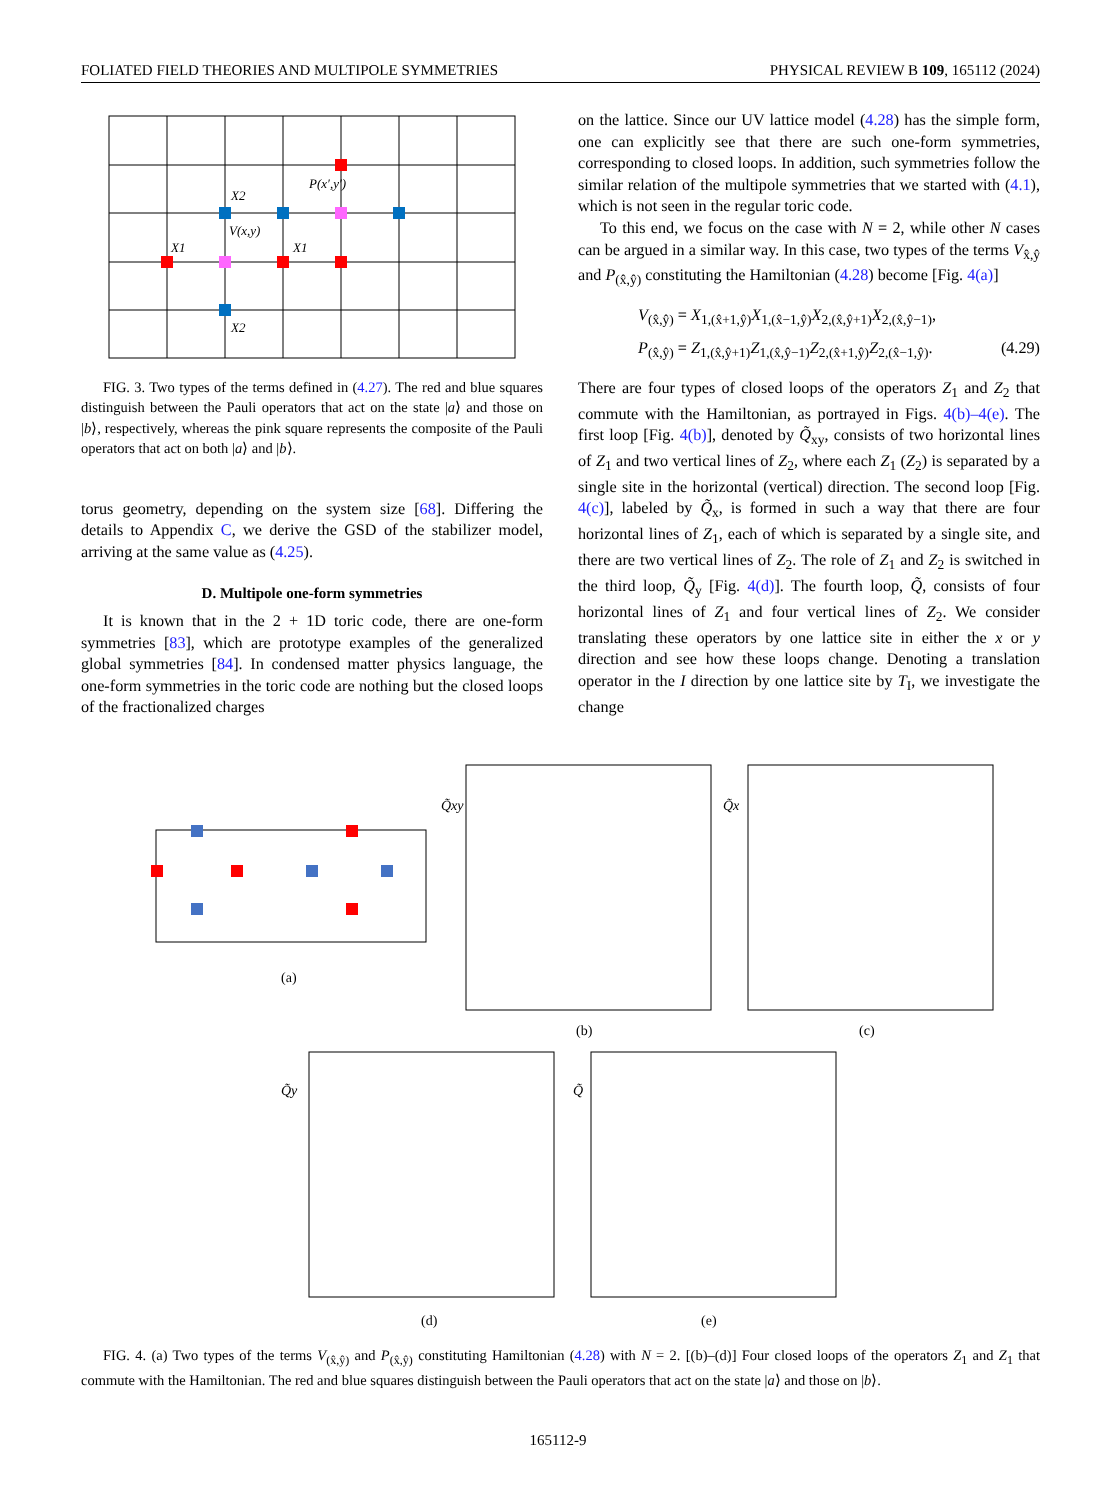FOLIATED FIELD THEORIES AND MULTIPOLE SYMMETRIES PHYSICAL REVIEW B 109, 165112 (2024)
V(x,y)
P(x′,y′)
X2
X2
X1
X1
FIG. 3. Two types of the terms defined in (4.27). The red and blue squares distinguish between the Pauli operators that act on the state |a⟩ and those on |b⟩, respectively, whereas the pink square represents the composite of the Pauli operators that act on both |a⟩ and |b⟩.
torus geometry, depending on the system size [68]. Differing the details to Appendix C, we derive the GSD of the stabilizer model, arriving at the same value as (4.25).
D. Multipole one-form symmetries
It is known that in the 2 + 1D toric code, there are one-form symmetries [83], which are prototype examples of the generalized global symmetries [84]. In condensed matter physics language, the one-form symmetries in the toric code are nothing but the closed loops of the fractionalized charges
on the lattice. Since our UV lattice model (4.28) has the simple form, one can explicitly see that there are such one-form symmetries, corresponding to closed loops. In addition, such symmetries follow the similar relation of the multipole symmetries that we started with (4.1), which is not seen in the regular toric code.
To this end, we focus on the case with N = 2, while other N cases can be argued in a similar way. In this case, two types of the terms V<sub>x̂,ŷ</sub> and P<sub>(x̂,ŷ)</sub> constituting the Hamiltonian (4.28) become [Fig. 4(a)]
V<sub>(x̂,ŷ)</sub> = X<sub>1,(x̂+1,ŷ)</sub>X<sub>1,(x̂−1,ŷ)</sub>X<sub>2,(x̂,ŷ+1)</sub>X<sub>2,(x̂,ŷ−1)</sub>,
P<sub>(x̂,ŷ)</sub> = Z<sub>1,(x̂,ŷ+1)</sub>Z<sub>1,(x̂,ŷ−1)</sub>Z<sub>2,(x̂+1,ŷ)</sub>Z<sub>2,(x̂−1,ŷ)</sub>. (4.29)
There are four types of closed loops of the operators Z<sub>1</sub> and Z<sub>2</sub> that commute with the Hamiltonian, as portrayed in Figs. 4(b)–4(e). The first loop [Fig. 4(b)], denoted by Q̃<sub>xy</sub>, consists of two horizontal lines of Z<sub>1</sub> and two vertical lines of Z<sub>2</sub>, where each Z<sub>1</sub> (Z<sub>2</sub>) is separated by a single site in the horizontal (vertical) direction. The second loop [Fig. 4(c)], labeled by Q̃<sub>x</sub>, is formed in such a way that there are four horizontal lines of Z<sub>1</sub>, each of which is separated by a single site, and there are two vertical lines of Z<sub>2</sub>. The role of Z<sub>1</sub> and Z<sub>2</sub> is switched in the third loop, Q̃<sub>y</sub> [Fig. 4(d)]. The fourth loop, Q̃, consists of four horizontal lines of Z<sub>1</sub> and four vertical lines of Z<sub>2</sub>. We consider translating these operators by one lattice site in either the x or y direction and see how these loops change. Denoting a translation operator in the I direction by one lattice site by T<sub>I</sub>, we investigate the change
(a)
(b)
(c)
(d)
(e)
Q̃xy
Q̃x
Q̃y
Q̃
FIG. 4. (a) Two types of the terms V<sub>(x̂,ŷ)</sub> and P<sub>(x̂,ŷ)</sub> constituting Hamiltonian (4.28) with N = 2. [(b)–(d)] Four closed loops of the operators Z<sub>1</sub> and Z<sub>1</sub> that commute with the Hamiltonian. The red and blue squares distinguish between the Pauli operators that act on the state |a⟩ and those on |b⟩.
165112-9